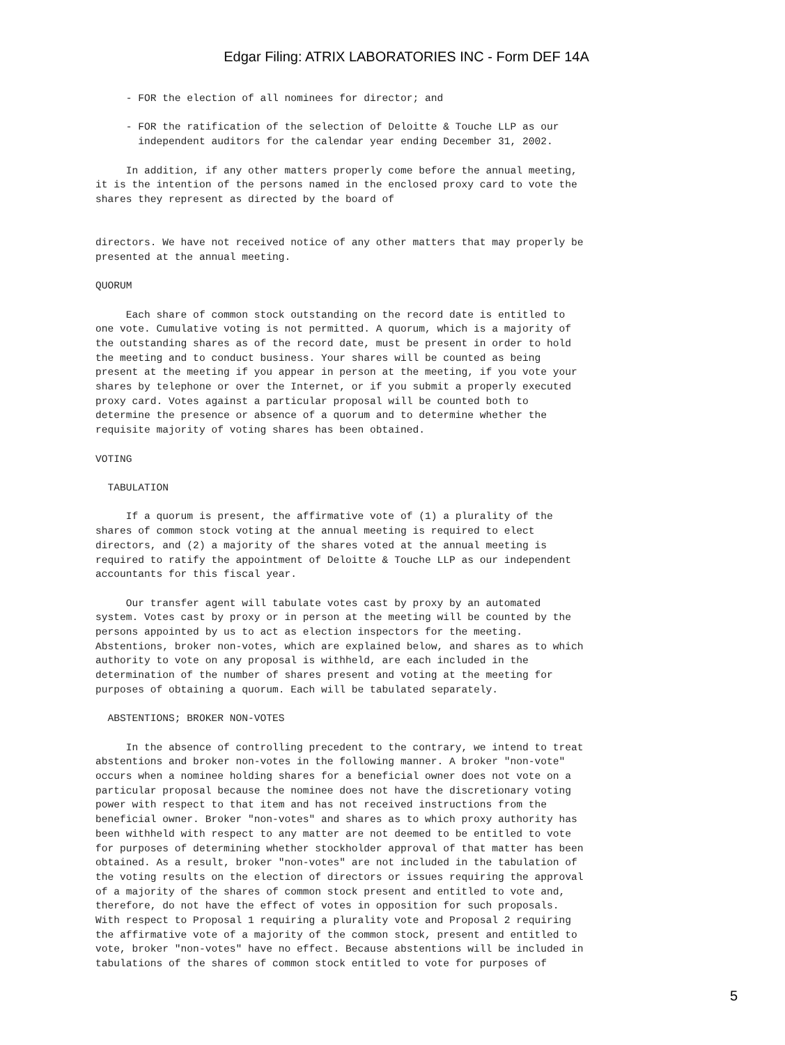Edgar Filing: ATRIX LABORATORIES INC - Form DEF 14A
     - FOR the election of all nominees for director; and

     - FOR the ratification of the selection of Deloitte & Touche LLP as our
       independent auditors for the calendar year ending December 31, 2002.

     In addition, if any other matters properly come before the annual meeting,
it is the intention of the persons named in the enclosed proxy card to vote the
shares they represent as directed by the board of


directors. We have not received notice of any other matters that may properly be
presented at the annual meeting.

QUORUM

     Each share of common stock outstanding on the record date is entitled to
one vote. Cumulative voting is not permitted. A quorum, which is a majority of
the outstanding shares as of the record date, must be present in order to hold
the meeting and to conduct business. Your shares will be counted as being
present at the meeting if you appear in person at the meeting, if you vote your
shares by telephone or over the Internet, or if you submit a properly executed
proxy card. Votes against a particular proposal will be counted both to
determine the presence or absence of a quorum and to determine whether the
requisite majority of voting shares has been obtained.

VOTING

  TABULATION

     If a quorum is present, the affirmative vote of (1) a plurality of the
shares of common stock voting at the annual meeting is required to elect
directors, and (2) a majority of the shares voted at the annual meeting is
required to ratify the appointment of Deloitte & Touche LLP as our independent
accountants for this fiscal year.

     Our transfer agent will tabulate votes cast by proxy by an automated
system. Votes cast by proxy or in person at the meeting will be counted by the
persons appointed by us to act as election inspectors for the meeting.
Abstentions, broker non-votes, which are explained below, and shares as to which
authority to vote on any proposal is withheld, are each included in the
determination of the number of shares present and voting at the meeting for
purposes of obtaining a quorum. Each will be tabulated separately.

  ABSTENTIONS; BROKER NON-VOTES

     In the absence of controlling precedent to the contrary, we intend to treat
abstentions and broker non-votes in the following manner. A broker "non-vote"
occurs when a nominee holding shares for a beneficial owner does not vote on a
particular proposal because the nominee does not have the discretionary voting
power with respect to that item and has not received instructions from the
beneficial owner. Broker "non-votes" and shares as to which proxy authority has
been withheld with respect to any matter are not deemed to be entitled to vote
for purposes of determining whether stockholder approval of that matter has been
obtained. As a result, broker "non-votes" are not included in the tabulation of
the voting results on the election of directors or issues requiring the approval
of a majority of the shares of common stock present and entitled to vote and,
therefore, do not have the effect of votes in opposition for such proposals.
With respect to Proposal 1 requiring a plurality vote and Proposal 2 requiring
the affirmative vote of a majority of the common stock, present and entitled to
vote, broker "non-votes" have no effect. Because abstentions will be included in
tabulations of the shares of common stock entitled to vote for purposes of
5